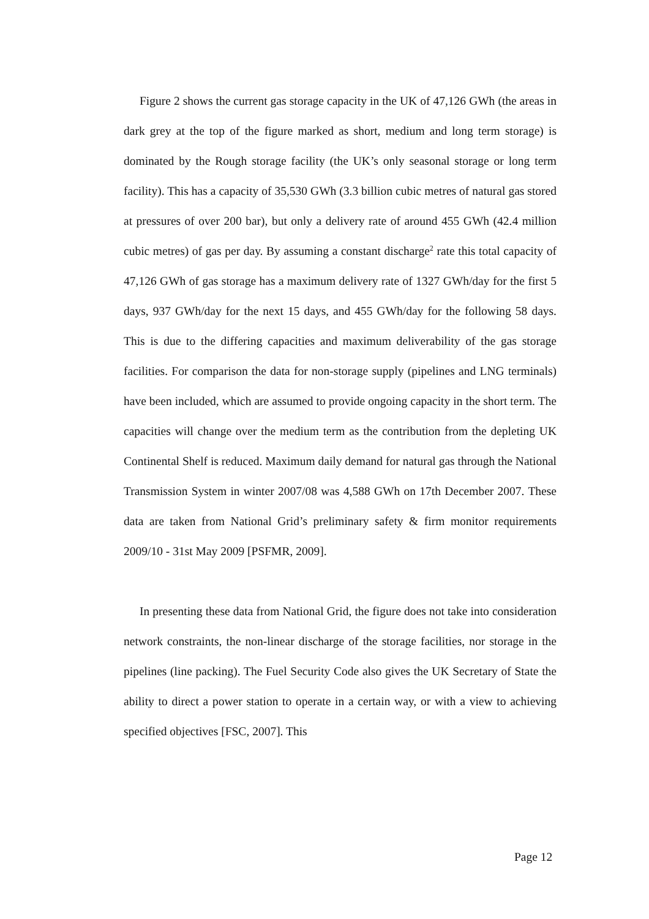Figure 2 shows the current gas storage capacity in the UK of 47,126 GWh (the areas in dark grey at the top of the figure marked as short, medium and long term storage) is dominated by the Rough storage facility (the UK’s only seasonal storage or long term facility). This has a capacity of 35,530 GWh (3.3 billion cubic metres of natural gas stored at pressures of over 200 bar), but only a delivery rate of around 455 GWh (42.4 million cubic metres) of gas per day. By assuming a constant discharge<sup>2</sup> rate this total capacity of 47,126 GWh of gas storage has a maximum delivery rate of 1327 GWh/day for the first 5 days, 937 GWh/day for the next 15 days, and 455 GWh/day for the following 58 days. This is due to the differing capacities and maximum deliverability of the gas storage facilities. For comparison the data for non-storage supply (pipelines and LNG terminals) have been included, which are assumed to provide ongoing capacity in the short term. The capacities will change over the medium term as the contribution from the depleting UK Continental Shelf is reduced. Maximum daily demand for natural gas through the National Transmission System in winter 2007/08 was 4,588 GWh on 17th December 2007. These data are taken from National Grid’s preliminary safety & firm monitor requirements 2009/10 - 31st May 2009 [PSFMR, 2009].
In presenting these data from National Grid, the figure does not take into consideration network constraints, the non-linear discharge of the storage facilities, nor storage in the pipelines (line packing). The Fuel Security Code also gives the UK Secretary of State the ability to direct a power station to operate in a certain way, or with a view to achieving specified objectives [FSC, 2007]. This
Page 12